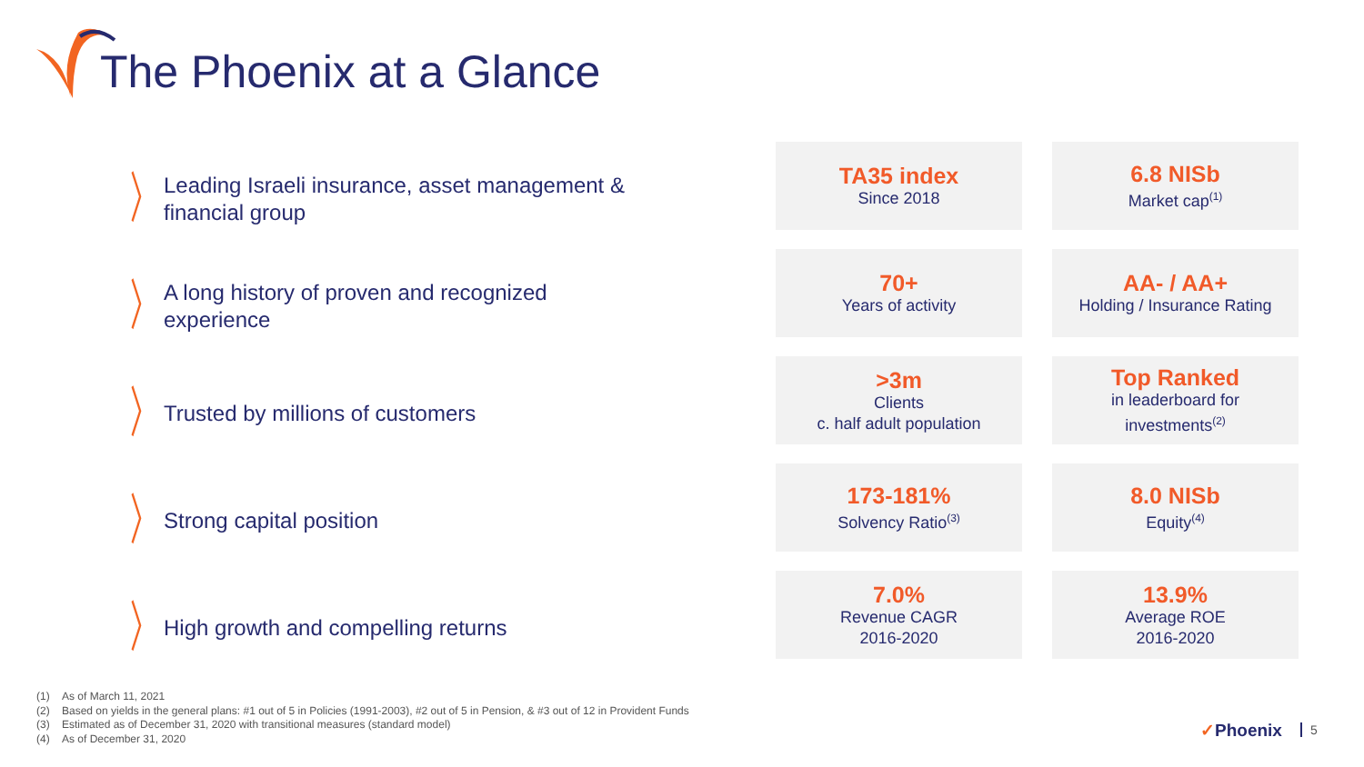The Phoenix at a Glance
〉 Leading Israeli insurance, asset management &
financial group
〉 A long history of proven and recognized
experience
〉 Trusted by millions of customers
〉 Strong capital position
〉 High growth and compelling returns
TA35 index
Since 2018
6.8 NISb
Market cap<sup>(1)</sup>
70+
Years of activity
AA- / AA+
Holding / Insurance Rating
>3m
Clients
c. half adult population
Top Ranked
in leaderboard for
investments<sup>(2)</sup>
173-181%
Solvency Ratio<sup>(3)</sup>
8.0 NISb
Equity<sup>(4)</sup>
7.0%
Revenue CAGR
2016-2020
13.9%
Average ROE
2016-2020
(1) As of March 11, 2021
(2) Based on yields in the general plans: #1 out of 5 in Policies (1991-2003), #2 out of 5 in Pension, & #3 out of 12 in Provident Funds
(3) Estimated as of December 31, 2020 with transitional measures (standard model)
(4) As of December 31, 2020
✓Phoenix 5